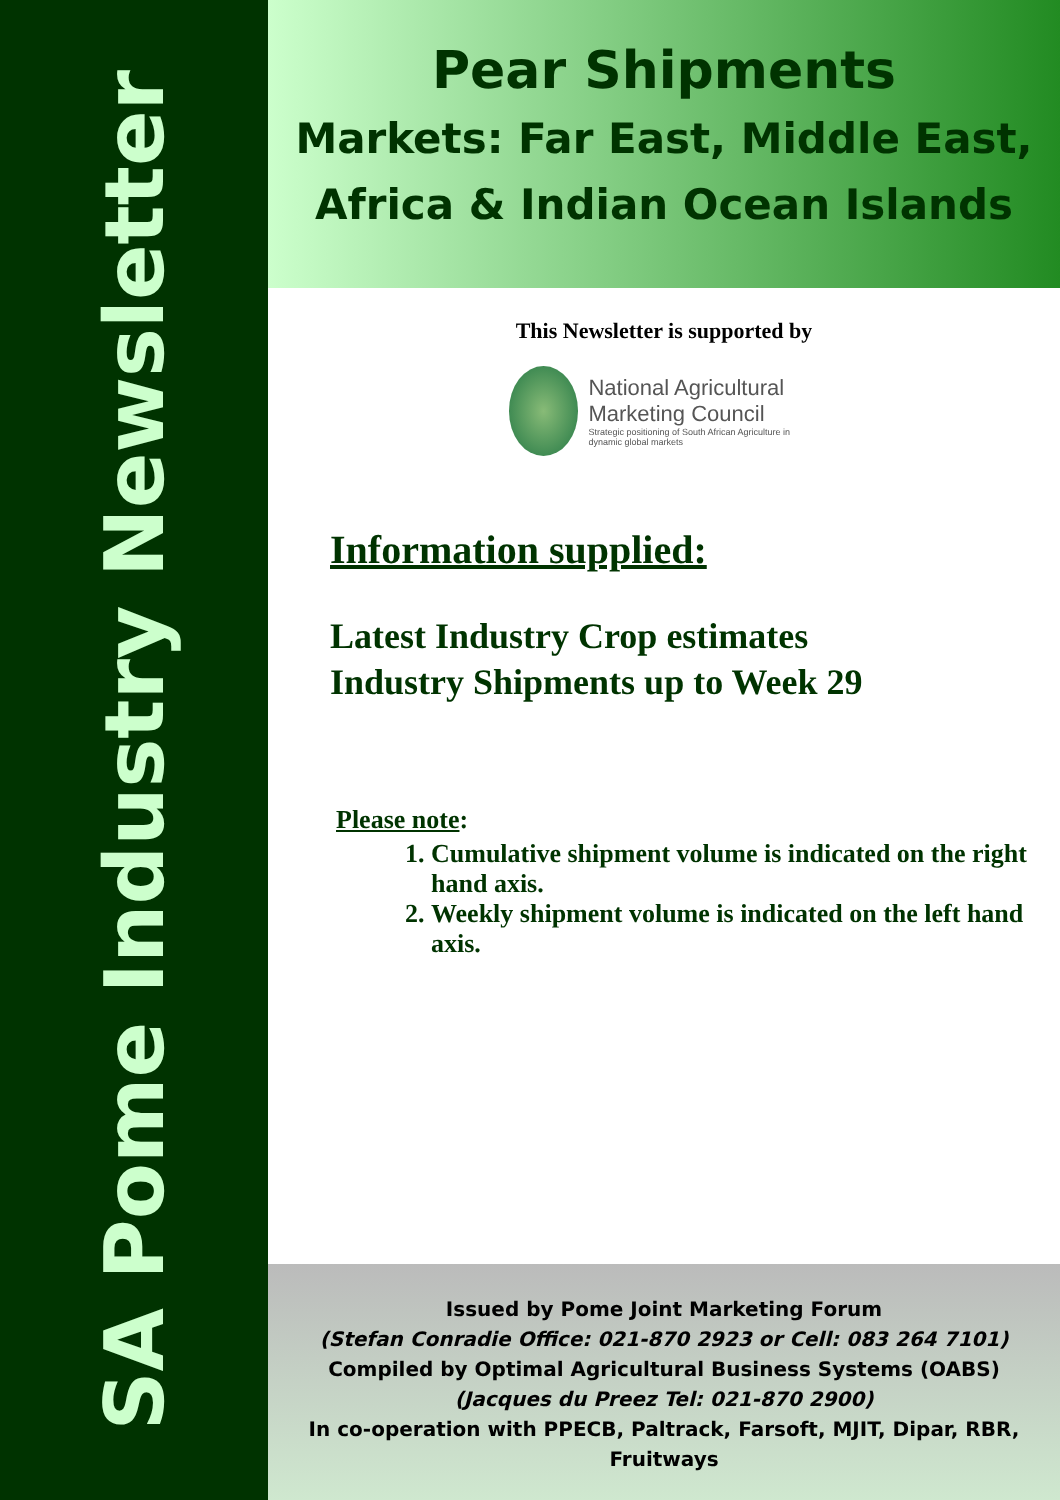SA Pome Industry Newsletter
Pear Shipments
Markets: Far East, Middle East, Africa & Indian Ocean Islands
This Newsletter is supported by
National Agricultural
Marketing Council
Strategic positioning of South African Agriculture in dynamic global markets
Information supplied:
Latest Industry Crop estimates
Industry Shipments up to Week 29
Please note:
1. Cumulative shipment volume is indicated on the right hand axis.
2. Weekly shipment volume is indicated on the left hand axis.
Issued by Pome Joint Marketing Forum
(Stefan Conradie Office: 021-870 2923 or Cell: 083 264 7101)
Compiled by Optimal Agricultural Business Systems (OABS)
(Jacques du Preez Tel: 021-870 2900)
In co-operation with PPECB, Paltrack, Farsoft, MJIT, Dipar, RBR, Fruitways